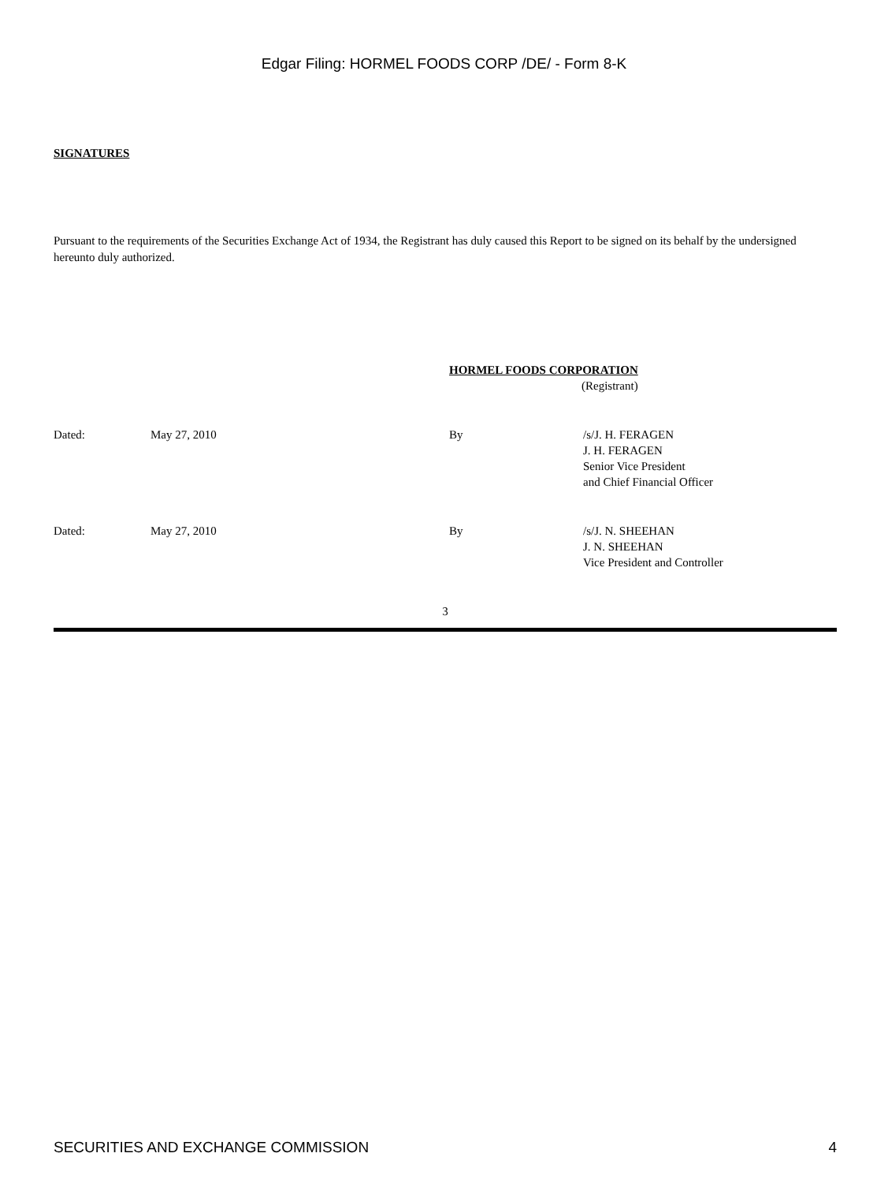Edgar Filing: HORMEL FOODS CORP /DE/ - Form 8-K
SIGNATURES
Pursuant to the requirements of the Securities Exchange Act of 1934, the Registrant has duly caused this Report to be signed on its behalf by the undersigned hereunto duly authorized.
HORMEL FOODS CORPORATION
(Registrant)
Dated: May 27, 2010 By /s/J. H. FERAGEN
J. H. FERAGEN
Senior Vice President
and Chief Financial Officer
Dated: May 27, 2010 By /s/J. N. SHEEHAN
J. N. SHEEHAN
Vice President and Controller
3
SECURITIES AND EXCHANGE COMMISSION 4